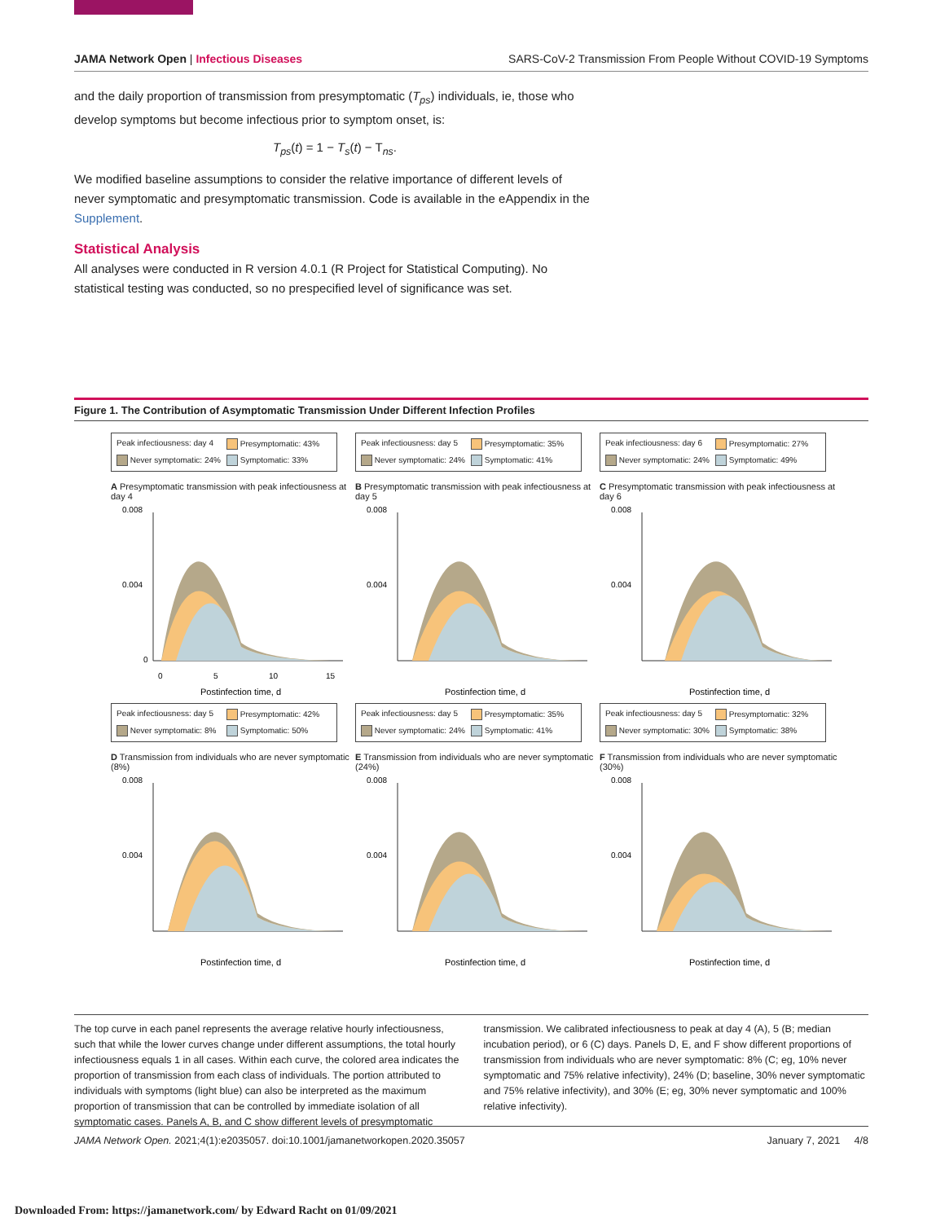JAMA Network Open | Infectious Diseases SARS-CoV-2 Transmission From People Without COVID-19 Symptoms
and the daily proportion of transmission from presymptomatic (T<sub>ps</sub>) individuals, ie, those who develop symptoms but become infectious prior to symptom onset, is:
T<sub>ps</sub>(t) = 1 − T<sub>s</sub>(t) − T<sub>ns</sub>.
We modified baseline assumptions to consider the relative importance of different levels of never symptomatic and presymptomatic transmission. Code is available in the eAppendix in the Supplement.
Statistical Analysis
All analyses were conducted in R version 4.0.1 (R Project for Statistical Computing). No statistical testing was conducted, so no prespecified level of significance was set.
Figure 1. The Contribution of Asymptomatic Transmission Under Different Infection Profiles
Peak infectiousness: day 4 Presymptomatic: 43% Never symptomatic: 24% Symptomatic: 33%
A Presymptomatic transmission with peak infectiousness at day 4
0.008
0.004
0
0
5
10
15
Postinfection time, d
Peak infectiousness: day 5 Presymptomatic: 35% Never symptomatic: 24% Symptomatic: 41%
B Presymptomatic transmission with peak infectiousness at day 5
0.008
0.004
Postinfection time, d
Peak infectiousness: day 6 Presymptomatic: 27% Never symptomatic: 24% Symptomatic: 49%
C Presymptomatic transmission with peak infectiousness at day 6
0.008
0.004
Postinfection time, d
Peak infectiousness: day 5 Presymptomatic: 42% Never symptomatic: 8% Symptomatic: 50%
D Transmission from individuals who are never symptomatic (8%)
0.008
0.004
Postinfection time, d
Peak infectiousness: day 5 Presymptomatic: 35% Never symptomatic: 24% Symptomatic: 41%
E Transmission from individuals who are never symptomatic (24%)
0.008
0.004
Postinfection time, d
Peak infectiousness: day 5 Presymptomatic: 32% Never symptomatic: 30% Symptomatic: 38%
F Transmission from individuals who are never symptomatic (30%)
0.008
0.004
Postinfection time, d
The top curve in each panel represents the average relative hourly infectiousness, such that while the lower curves change under different assumptions, the total hourly infectiousness equals 1 in all cases. Within each curve, the colored area indicates the proportion of transmission from each class of individuals. The portion attributed to individuals with symptoms (light blue) can also be interpreted as the maximum proportion of transmission that can be controlled by immediate isolation of all symptomatic cases. Panels A, B, and C show different levels of presymptomatic transmission. We calibrated infectiousness to peak at day 4 (A), 5 (B; median incubation period), or 6 (C) days. Panels D, E, and F show different proportions of transmission from individuals who are never symptomatic: 8% (C; eg, 10% never symptomatic and 75% relative infectivity), 24% (D; baseline, 30% never symptomatic and 75% relative infectivity), and 30% (E; eg, 30% never symptomatic and 100% relative infectivity).
JAMA Network Open. 2021;4(1):e2035057. doi:10.1001/jamanetworkopen.2020.35057 January 7, 2021 4/8
Downloaded From: https://jamanetwork.com/ by Edward Racht on 01/09/2021